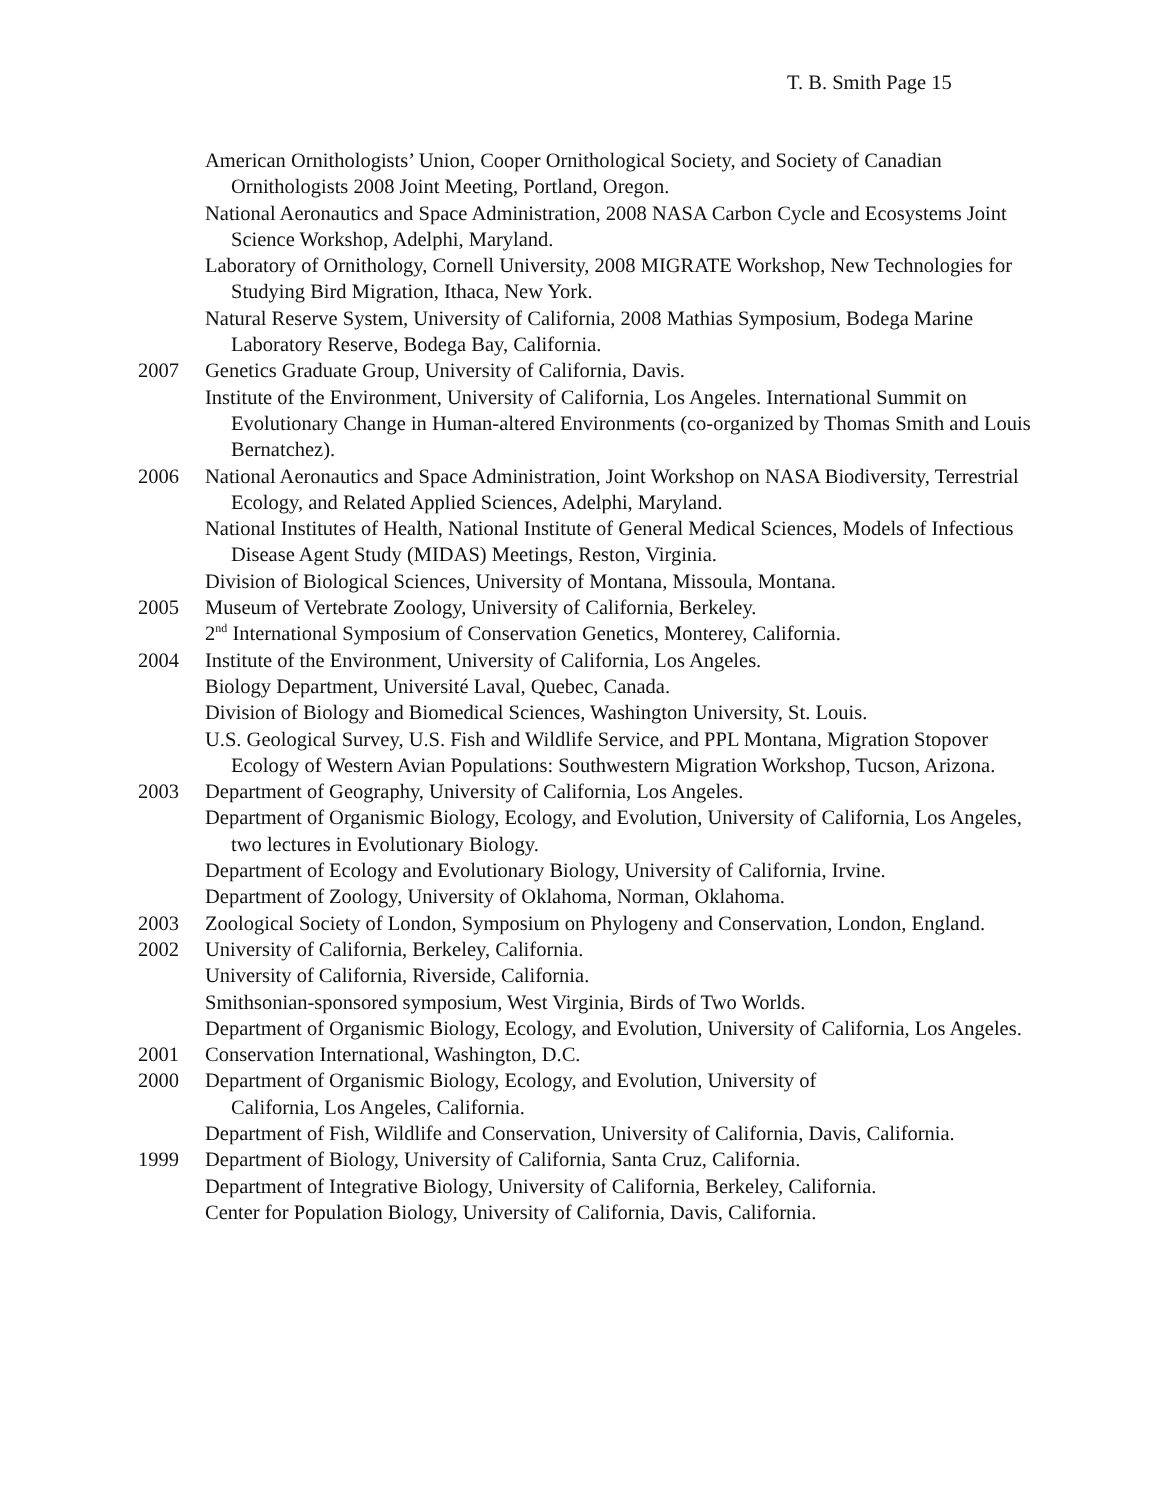T. B. Smith Page 15
American Ornithologists’ Union, Cooper Ornithological Society, and Society of Canadian Ornithologists 2008 Joint Meeting, Portland, Oregon.
National Aeronautics and Space Administration, 2008 NASA Carbon Cycle and Ecosystems Joint Science Workshop, Adelphi, Maryland.
Laboratory of Ornithology, Cornell University, 2008 MIGRATE Workshop, New Technologies for Studying Bird Migration, Ithaca, New York.
Natural Reserve System, University of California, 2008 Mathias Symposium, Bodega Marine Laboratory Reserve, Bodega Bay, California.
2007 Genetics Graduate Group, University of California, Davis.
Institute of the Environment, University of California, Los Angeles. International Summit on Evolutionary Change in Human-altered Environments (co-organized by Thomas Smith and Louis Bernatchez).
2006 National Aeronautics and Space Administration, Joint Workshop on NASA Biodiversity, Terrestrial Ecology, and Related Applied Sciences, Adelphi, Maryland.
National Institutes of Health, National Institute of General Medical Sciences, Models of Infectious Disease Agent Study (MIDAS) Meetings, Reston, Virginia.
Division of Biological Sciences, University of Montana, Missoula, Montana.
2005 Museum of Vertebrate Zoology, University of California, Berkeley.
2<sup>nd</sup> International Symposium of Conservation Genetics, Monterey, California.
2004 Institute of the Environment, University of California, Los Angeles.
Biology Department, Université Laval, Quebec, Canada.
Division of Biology and Biomedical Sciences, Washington University, St. Louis.
U.S. Geological Survey, U.S. Fish and Wildlife Service, and PPL Montana, Migration Stopover Ecology of Western Avian Populations: Southwestern Migration Workshop, Tucson, Arizona.
2003 Department of Geography, University of California, Los Angeles.
Department of Organismic Biology, Ecology, and Evolution, University of California, Los Angeles, two lectures in Evolutionary Biology.
Department of Ecology and Evolutionary Biology, University of California, Irvine.
Department of Zoology, University of Oklahoma, Norman, Oklahoma.
2003 Zoological Society of London, Symposium on Phylogeny and Conservation, London, England.
2002 University of California, Berkeley, California.
University of California, Riverside, California.
Smithsonian-sponsored symposium, West Virginia, Birds of Two Worlds.
Department of Organismic Biology, Ecology, and Evolution, University of California, Los Angeles.
2001 Conservation International, Washington, D.C.
2000 Department of Organismic Biology, Ecology, and Evolution, University of
California, Los Angeles, California.
Department of Fish, Wildlife and Conservation, University of California, Davis, California.
1999 Department of Biology, University of California, Santa Cruz, California.
Department of Integrative Biology, University of California, Berkeley, California.
Center for Population Biology, University of California, Davis, California.